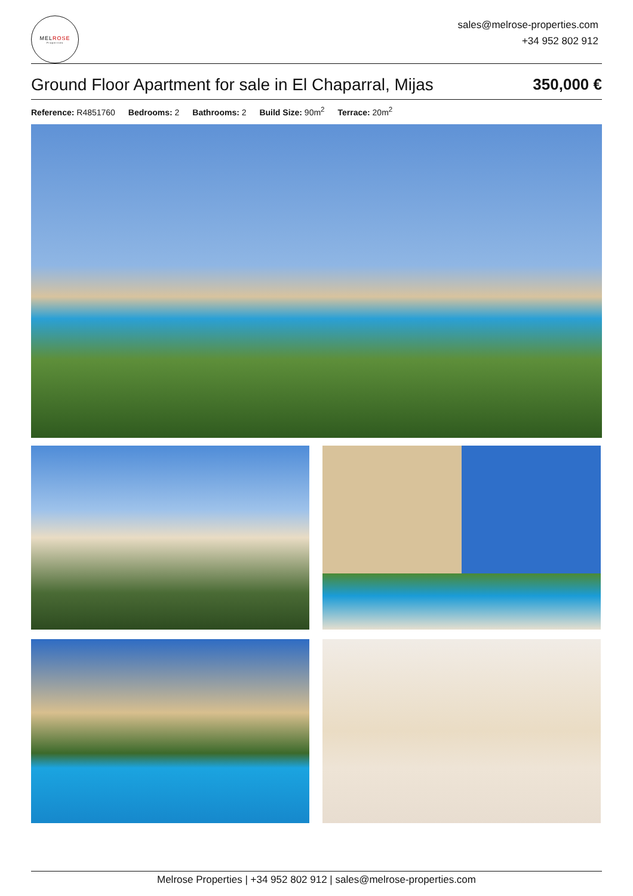MELROSE
Properties
sales@melrose-properties.com
+34 952 802 912
Ground Floor Apartment for sale in El Chaparral, Mijas
350,000 €
Reference: R4851760 Bedrooms: 2 Bathrooms: 2 Build Size: 90m<sup>2</sup> Terrace: 20m<sup>2</sup>
Melrose Properties | +34 952 802 912 | sales@melrose-properties.com